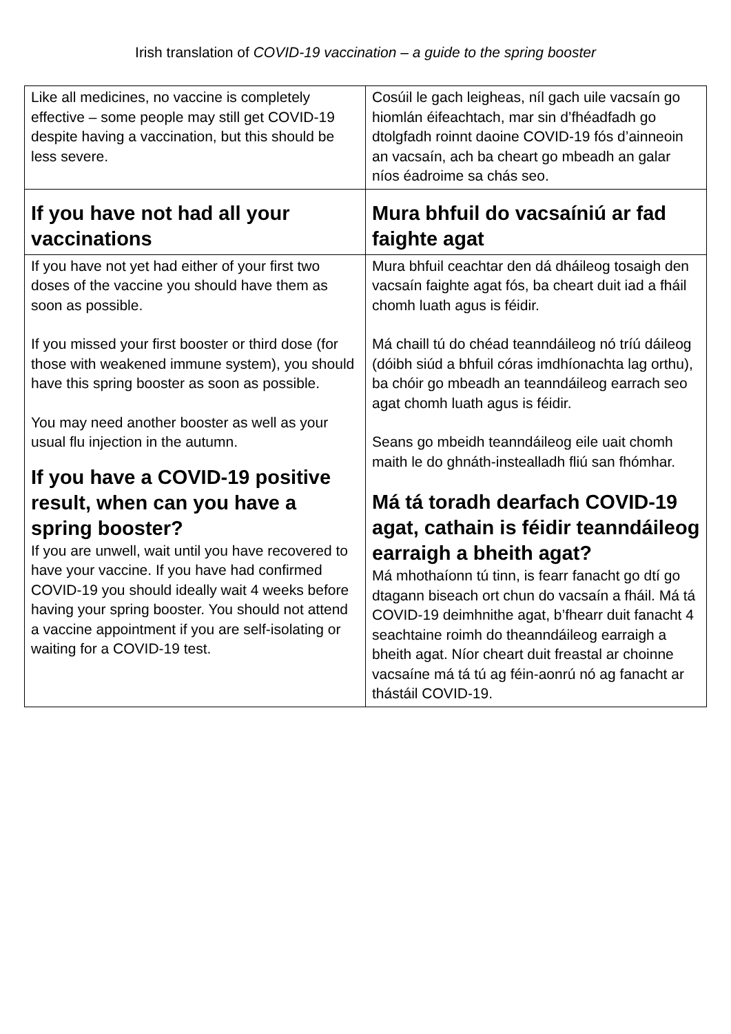Irish translation of COVID-19 vaccination – a guide to the spring booster
| Like all medicines, no vaccine is completely effective – some people may still get COVID-19 despite having a vaccination, but this should be less severe. | Cosúil le gach leigheas, níl gach uile vacsaín go hiomlán éifeachtach, mar sin d’fhéadfadh go dtolgfadh roinnt daoine COVID-19 fós d’ainneoin an vacsaín, ach ba cheart go mbeadh an galar níos éadroime sa chás seo. |
| If you have not had all your vaccinations | Mura bhfuil do vacsaíniú ar fad faighte agat |
| If you have not yet had either of your first two doses of the vaccine you should have them as soon as possible. If you missed your first booster or third dose (for those with weakened immune system), you should have this spring booster as soon as possible. You may need another booster as well as your usual flu injection in the autumn. If you have a COVID-19 positive result, when can you have a spring booster? If you are unwell, wait until you have recovered to have your vaccine. If you have had confirmed COVID-19 you should ideally wait 4 weeks before having your spring booster. You should not attend a vaccine appointment if you are self-isolating or waiting for a COVID-19 test. | Mura bhfuil ceachtar den dá dháileog tosaigh den vacsaín faighte agat fós, ba cheart duit iad a fháil chomh luath agus is féidir. Má chaill tú do chéad teanndáileog nó tríú dáileog (dóibh siúd a bhfuil córas imdhíonachta lag orthu), ba chóir go mbeadh an teanndáileog earrach seo agat chomh luath agus is féidir. Seans go mbeidh teanndáileog eile uait chomh maith le do ghnáth-instealladh fliú san fhómhar. Má tá toradh dearfach COVID-19 agat, cathain is féidir teanndáileog earraigh a bheith agat? Má mhothaíonn tú tinn, is fearr fanacht go dtí go dtagann biseach ort chun do vacsaín a fháil. Má tá COVID-19 deimhnithe agat, b’fhearr duit fanacht 4 seachtaine roimh do theanndáileog earraigh a bheith agat. Níor cheart duit freastal ar choinne vacsaíne má tá tú ag féin-aonrú nó ag fanacht ar thástáil COVID-19. |